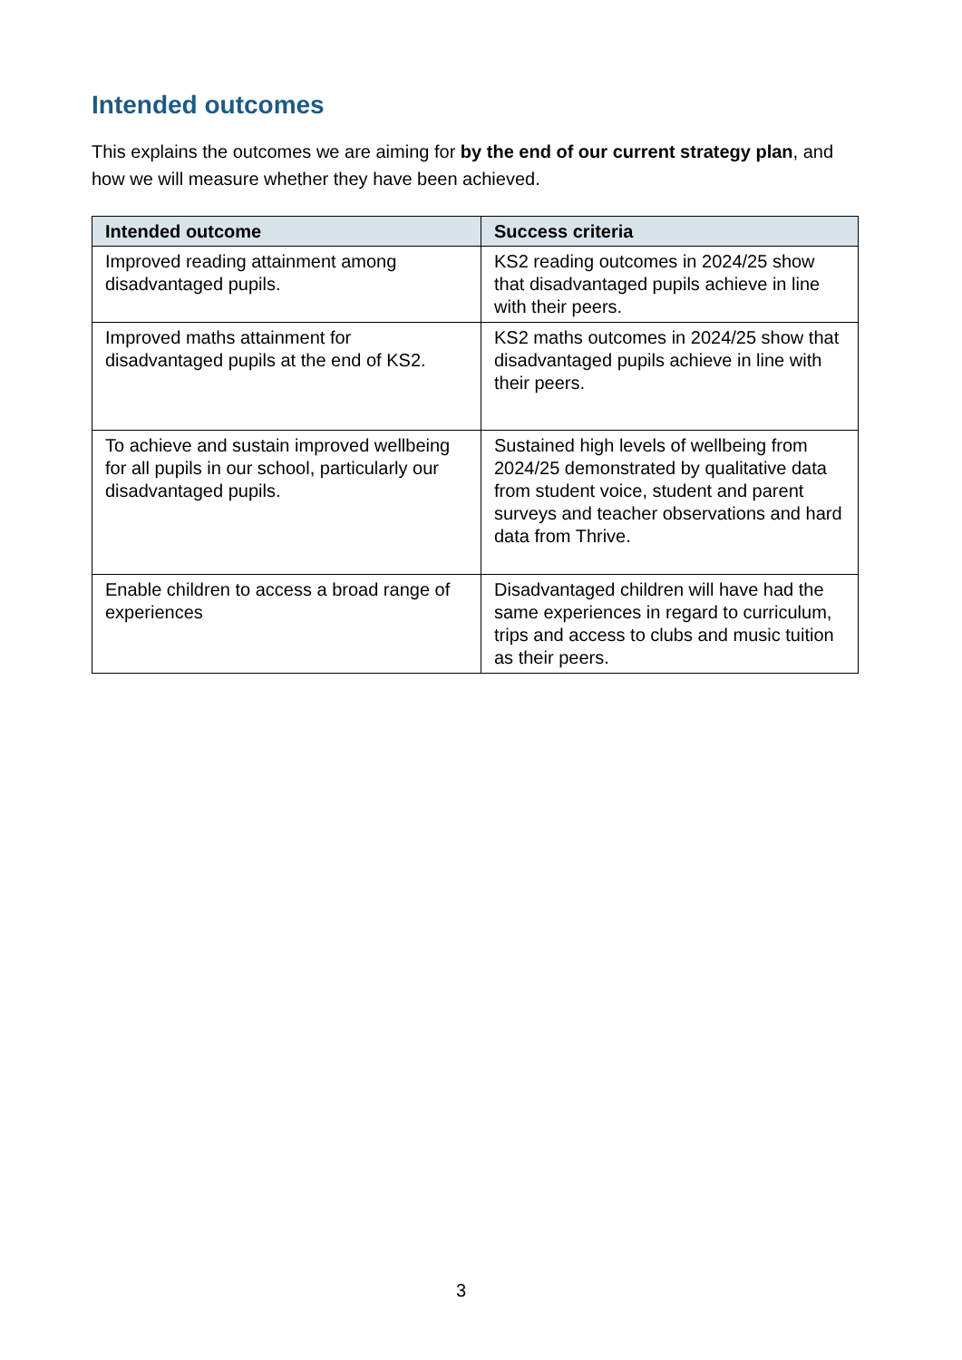Intended outcomes
This explains the outcomes we are aiming for by the end of our current strategy plan, and how we will measure whether they have been achieved.
| Intended outcome | Success criteria |
| --- | --- |
| Improved reading attainment among disadvantaged pupils. | KS2 reading outcomes in 2024/25 show that disadvantaged pupils achieve in line with their peers. |
| Improved maths attainment for disadvantaged pupils at the end of KS2. | KS2 maths outcomes in 2024/25 show that disadvantaged pupils achieve in line with their peers. |
| To achieve and sustain improved wellbeing for all pupils in our school, particularly our disadvantaged pupils. | Sustained high levels of wellbeing from 2024/25 demonstrated by qualitative data from student voice, student and parent surveys and teacher observations and hard data from Thrive. |
| Enable children to access a broad range of experiences | Disadvantaged children will have had the same experiences in regard to curriculum, trips and access to clubs and music tuition as their peers. |
3